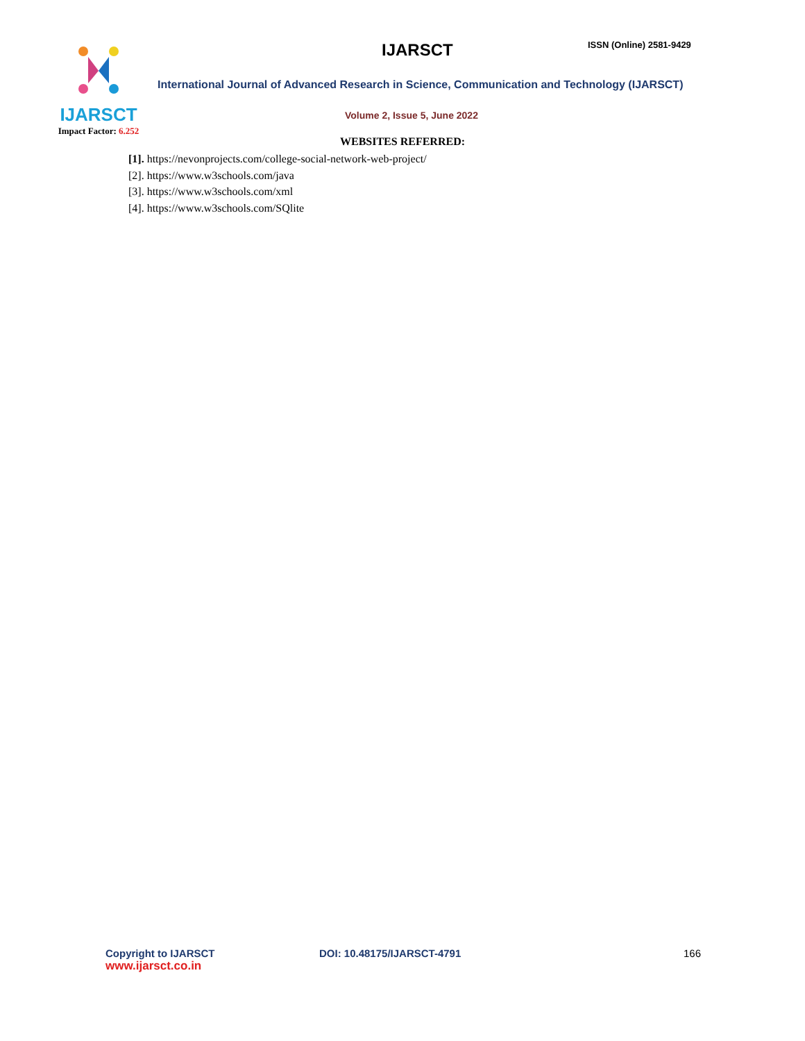IJARSCT
Impact Factor: 6.252
IJARSCT ISSN (Online) 2581-9429
International Journal of Advanced Research in Science, Communication and Technology (IJARSCT)
Volume 2, Issue 5, June 2022
WEBSITES REFERRED:
[1]. https://nevonprojects.com/college-social-network-web-project/
[2]. https://www.w3schools.com/java
[3]. https://www.w3schools.com/xml
[4]. https://www.w3schools.com/SQlite
Copyright to IJARSCT
www.ijarsct.co.in
DOI: 10.48175/IJARSCT-4791 166